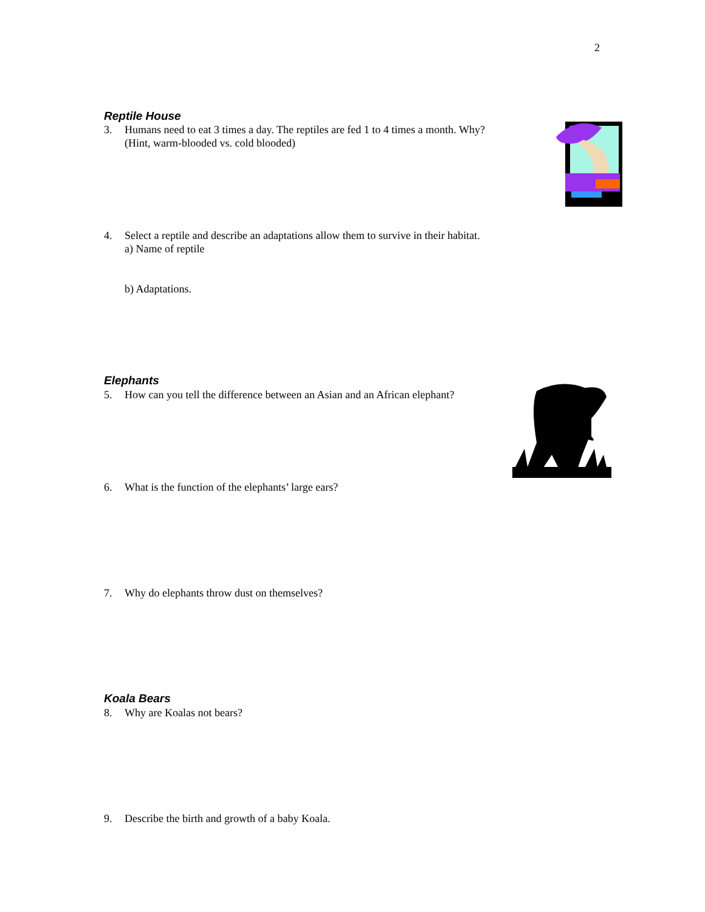2
Reptile House
3. Humans need to eat 3 times a day. The reptiles are fed 1 to 4 times a month. Why?
(Hint, warm-blooded vs. cold blooded)
4. Select a reptile and describe an adaptations allow them to survive in their habitat.
a) Name of reptile
b) Adaptations.
Elephants
5. How can you tell the difference between an Asian and an African elephant?
6. What is the function of the elephants’ large ears?
7. Why do elephants throw dust on themselves?
Koala Bears
8. Why are Koalas not bears?
9. Describe the birth and growth of a baby Koala.